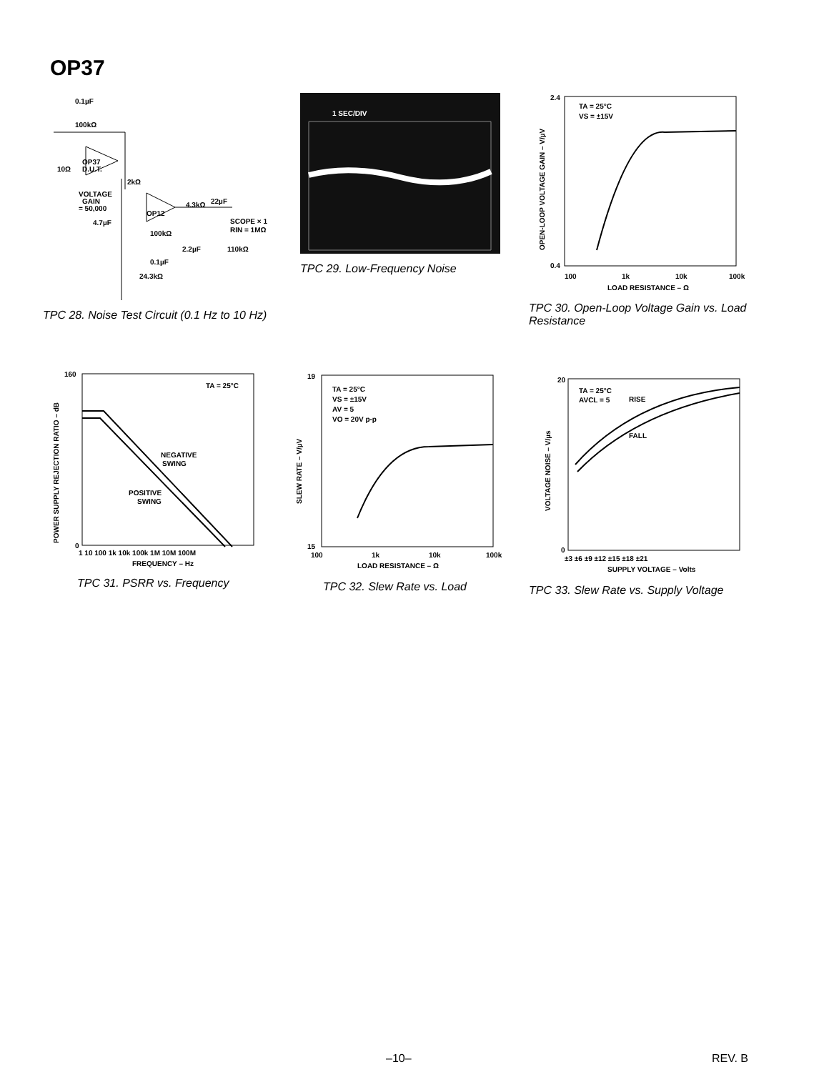OP37
0.1µF
100kΩ
OP37
D.U.T.
10Ω
2kΩ
VOLTAGE
GAIN
= 50,000
OP12
4.3kΩ
22µF
SCOPE × 1
RIN = 1MΩ
4.7µF
100kΩ
2.2µF
110kΩ
0.1µF
24.3kΩ
TPC 28. Noise Test Circuit (0.1 Hz to 10 Hz)
1 SEC/DIV
TPC 29. Low-Frequency Noise
TA = 25°C
VS = ±15V
2.4
0.4
100
1k
10k
100k
LOAD RESISTANCE – Ω
OPEN-LOOP VOLTAGE GAIN – V/µV
TPC 30. Open-Loop Voltage Gain vs. Load Resistance
TA = 25°C
NEGATIVE
SWING
POSITIVE
SWING
160
0
1 10 100 1k 10k 100k 1M 10M 100M
FREQUENCY – Hz
POWER SUPPLY REJECTION RATIO – dB
TPC 31. PSRR vs. Frequency
TA = 25°C
VS = ±15V
AV = 5
VO = 20V p-p
19
15
100
1k
10k
100k
LOAD RESISTANCE – Ω
SLEW RATE – V/µV
TPC 32. Slew Rate vs. Load
TA = 25°C
AVCL = 5
RISE
FALL
20
0
±3 ±6 ±9 ±12 ±15 ±18 ±21
SUPPLY VOLTAGE – Volts
VOLTAGE NOISE – V/µs
TPC 33. Slew Rate vs. Supply Voltage
–10– REV. B